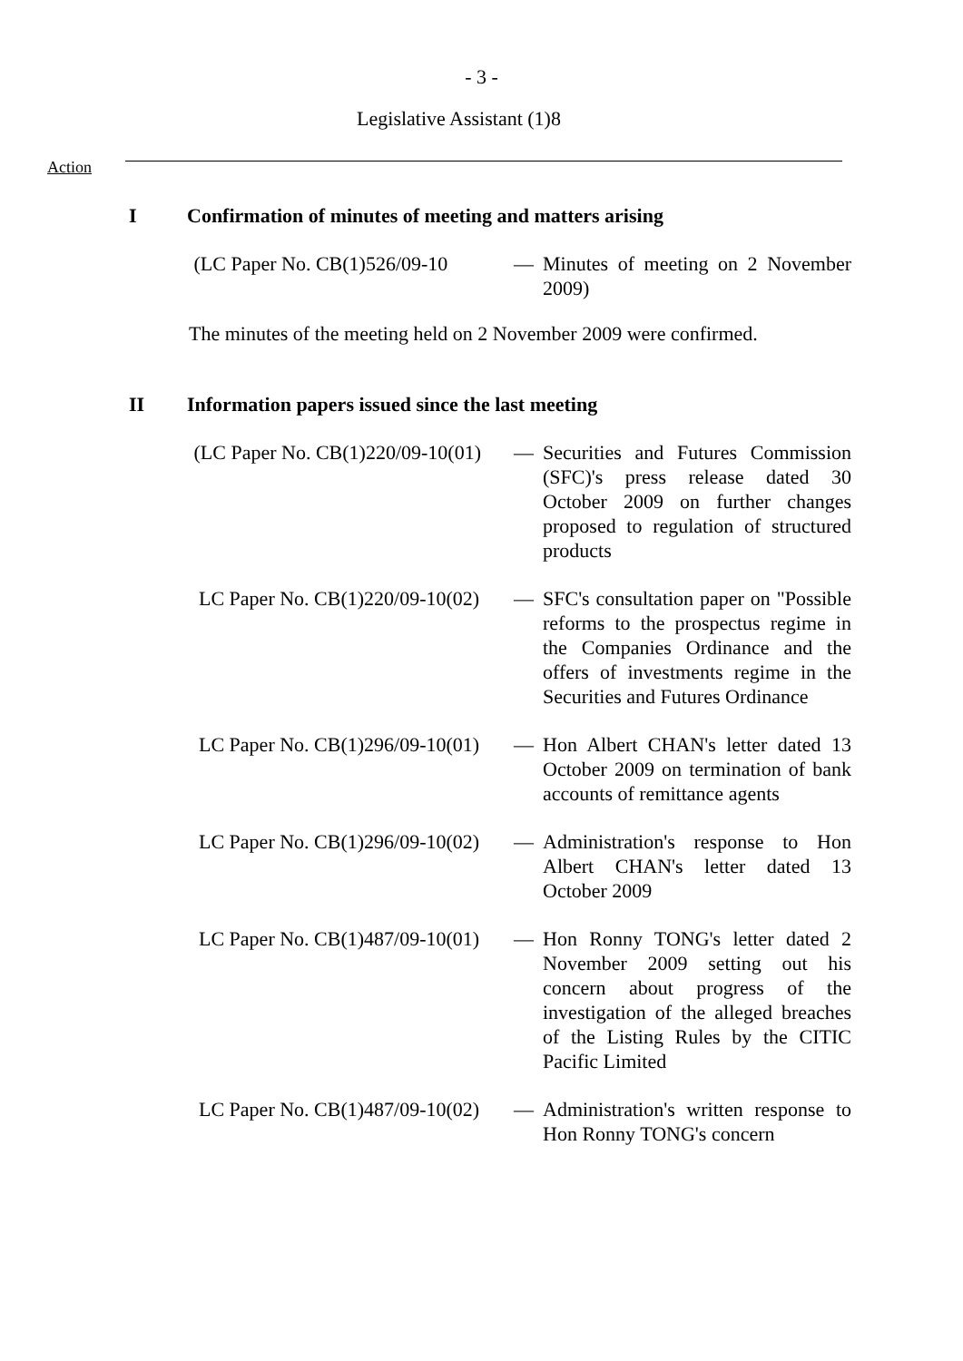- 3 -
Legislative Assistant (1)8
Action
I Confirmation of minutes of meeting and matters arising
(LC Paper No. CB(1)526/09-10
— Minutes of meeting on 2 November 2009)
The minutes of the meeting held on 2 November 2009 were confirmed.
II Information papers issued since the last meeting
(LC Paper No. CB(1)220/09-10(01)
— Securities and Futures Commission (SFC)'s press release dated 30 October 2009 on further changes proposed to regulation of structured products
LC Paper No. CB(1)220/09-10(02)
— SFC's consultation paper on "Possible reforms to the prospectus regime in the Companies Ordinance and the offers of investments regime in the Securities and Futures Ordinance
LC Paper No. CB(1)296/09-10(01)
— Hon Albert CHAN's letter dated 13 October 2009 on termination of bank accounts of remittance agents
LC Paper No. CB(1)296/09-10(02)
— Administration's response to Hon Albert CHAN's letter dated 13 October 2009
LC Paper No. CB(1)487/09-10(01)
— Hon Ronny TONG's letter dated 2 November 2009 setting out his concern about progress of the investigation of the alleged breaches of the Listing Rules by the CITIC Pacific Limited
LC Paper No. CB(1)487/09-10(02)
— Administration's written response to Hon Ronny TONG's concern